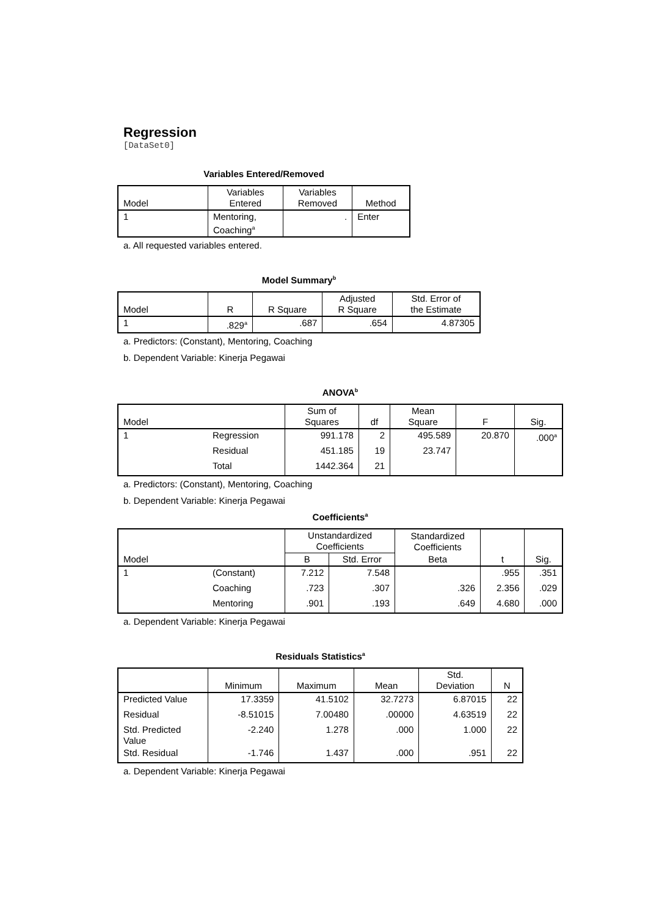Regression
[DataSet0]
Variables Entered/Removed
| Model | Variables Entered | Variables Removed | Method |
| --- | --- | --- | --- |
| 1 | Mentoring, Coaching<sup>a</sup> | . | Enter |
a. All requested variables entered.
Model Summary<sup>b</sup>
| Model | R | R Square | Adjusted R Square | Std. Error of the Estimate |
| --- | --- | --- | --- | --- |
| 1 | .829<sup>a</sup> | .687 | .654 | 4.87305 |
a. Predictors: (Constant), Mentoring, Coaching
b. Dependent Variable: Kinerja Pegawai
ANOVA<sup>b</sup>
| Model | | Sum of Squares | df | Mean Square | F | Sig. |
| --- | --- | --- | --- | --- | --- | --- |
| 1 | Regression | 991.178 | 2 | 495.589 | 20.870 | .000<sup>a</sup> |
| | Residual | 451.185 | 19 | 23.747 | | |
| | Total | 1442.364 | 21 | | | |
a. Predictors: (Constant), Mentoring, Coaching
b. Dependent Variable: Kinerja Pegawai
Coefficients<sup>a</sup>
| Model | | Unstandardized Coefficients | | Standardized Coefficients | t | Sig. |
| --- | --- | --- | --- | --- | --- | --- |
| | | B | Std. Error | Beta | | |
| 1 | (Constant) | 7.212 | 7.548 | | .955 | .351 |
| | Coaching | .723 | .307 | .326 | 2.356 | .029 |
| | Mentoring | .901 | .193 | .649 | 4.680 | .000 |
a. Dependent Variable: Kinerja Pegawai
Residuals Statistics<sup>a</sup>
| | Minimum | Maximum | Mean | Std. Deviation | N |
| --- | --- | --- | --- | --- | --- |
| Predicted Value | 17.3359 | 41.5102 | 32.7273 | 6.87015 | 22 |
| Residual | -8.51015 | 7.00480 | .00000 | 4.63519 | 22 |
| Std. Predicted Value | -2.240 | 1.278 | .000 | 1.000 | 22 |
| Std. Residual | -1.746 | 1.437 | .000 | .951 | 22 |
a. Dependent Variable: Kinerja Pegawai